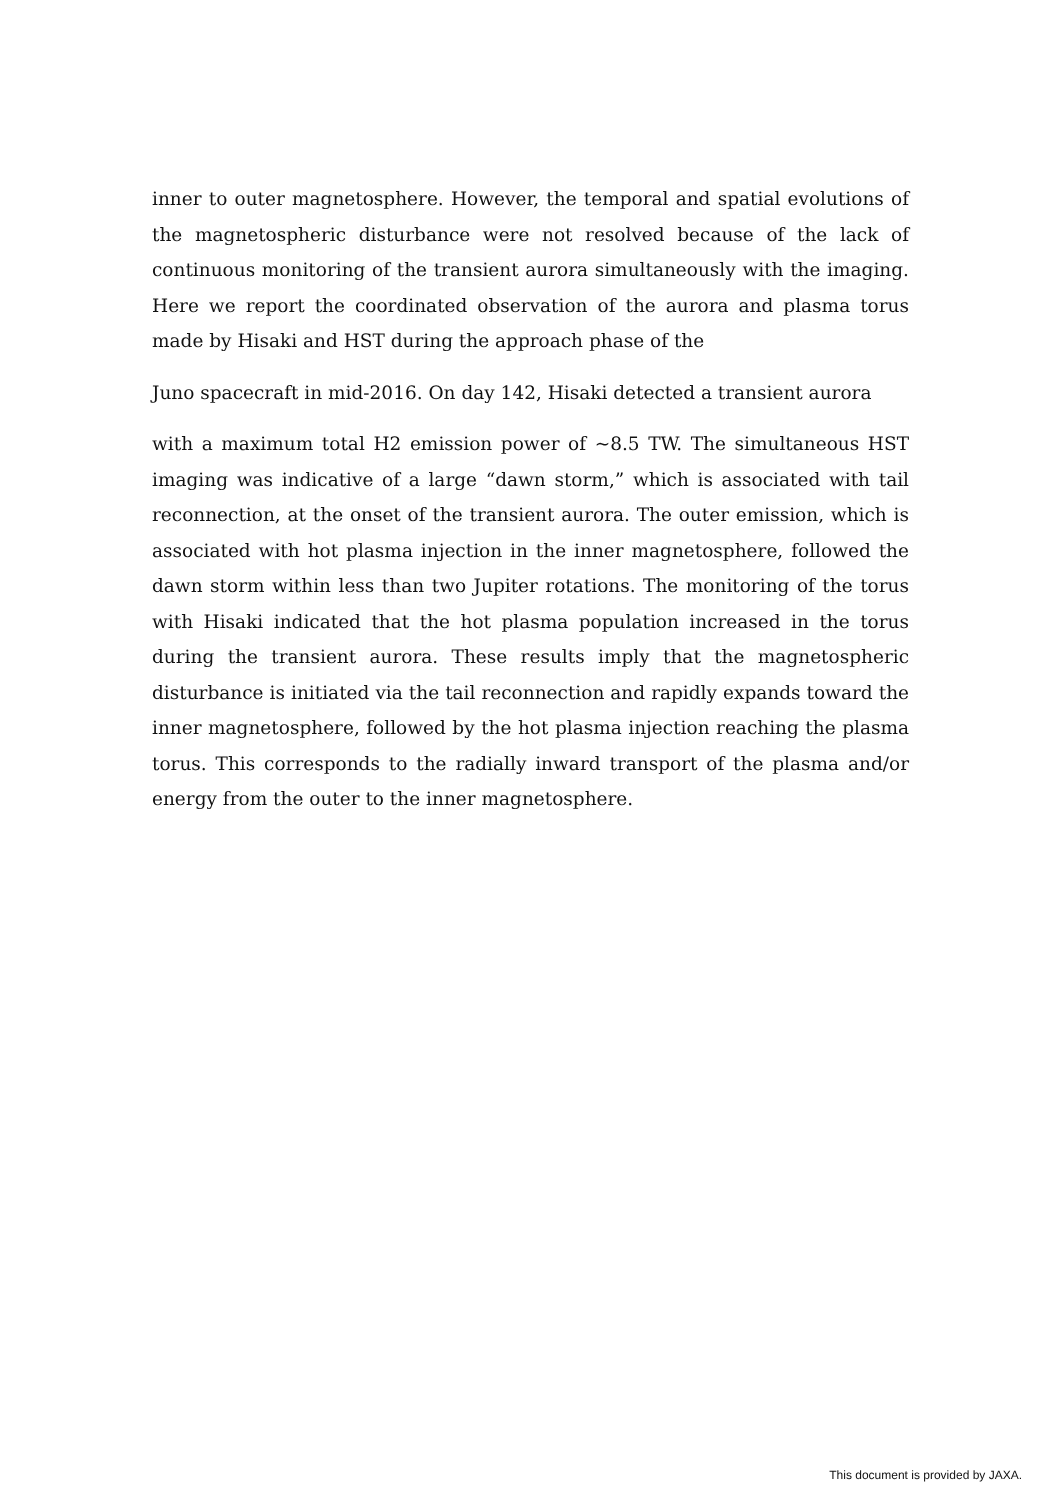inner to outer magnetosphere. However, the temporal and spatial evolutions of the magnetospheric disturbance were not resolved because of the lack of continuous monitoring of the transient aurora simultaneously with the imaging. Here we report the coordinated observation of the aurora and plasma torus made by Hisaki and HST during the approach phase of the
Juno spacecraft in mid-2016. On day 142, Hisaki detected a transient aurora
with a maximum total H2 emission power of ~8.5 TW. The simultaneous HST imaging was indicative of a large “dawn storm,” which is associated with tail reconnection, at the onset of the transient aurora. The outer emission, which is associated with hot plasma injection in the inner magnetosphere, followed the dawn storm within less than two Jupiter rotations. The monitoring of the torus with Hisaki indicated that the hot plasma population increased in the torus during the transient aurora. These results imply that the magnetospheric disturbance is initiated via the tail reconnection and rapidly expands toward the inner magnetosphere, followed by the hot plasma injection reaching the plasma torus. This corresponds to the radially inward transport of the plasma and/or energy from the outer to the inner magnetosphere.
This document is provided by JAXA.